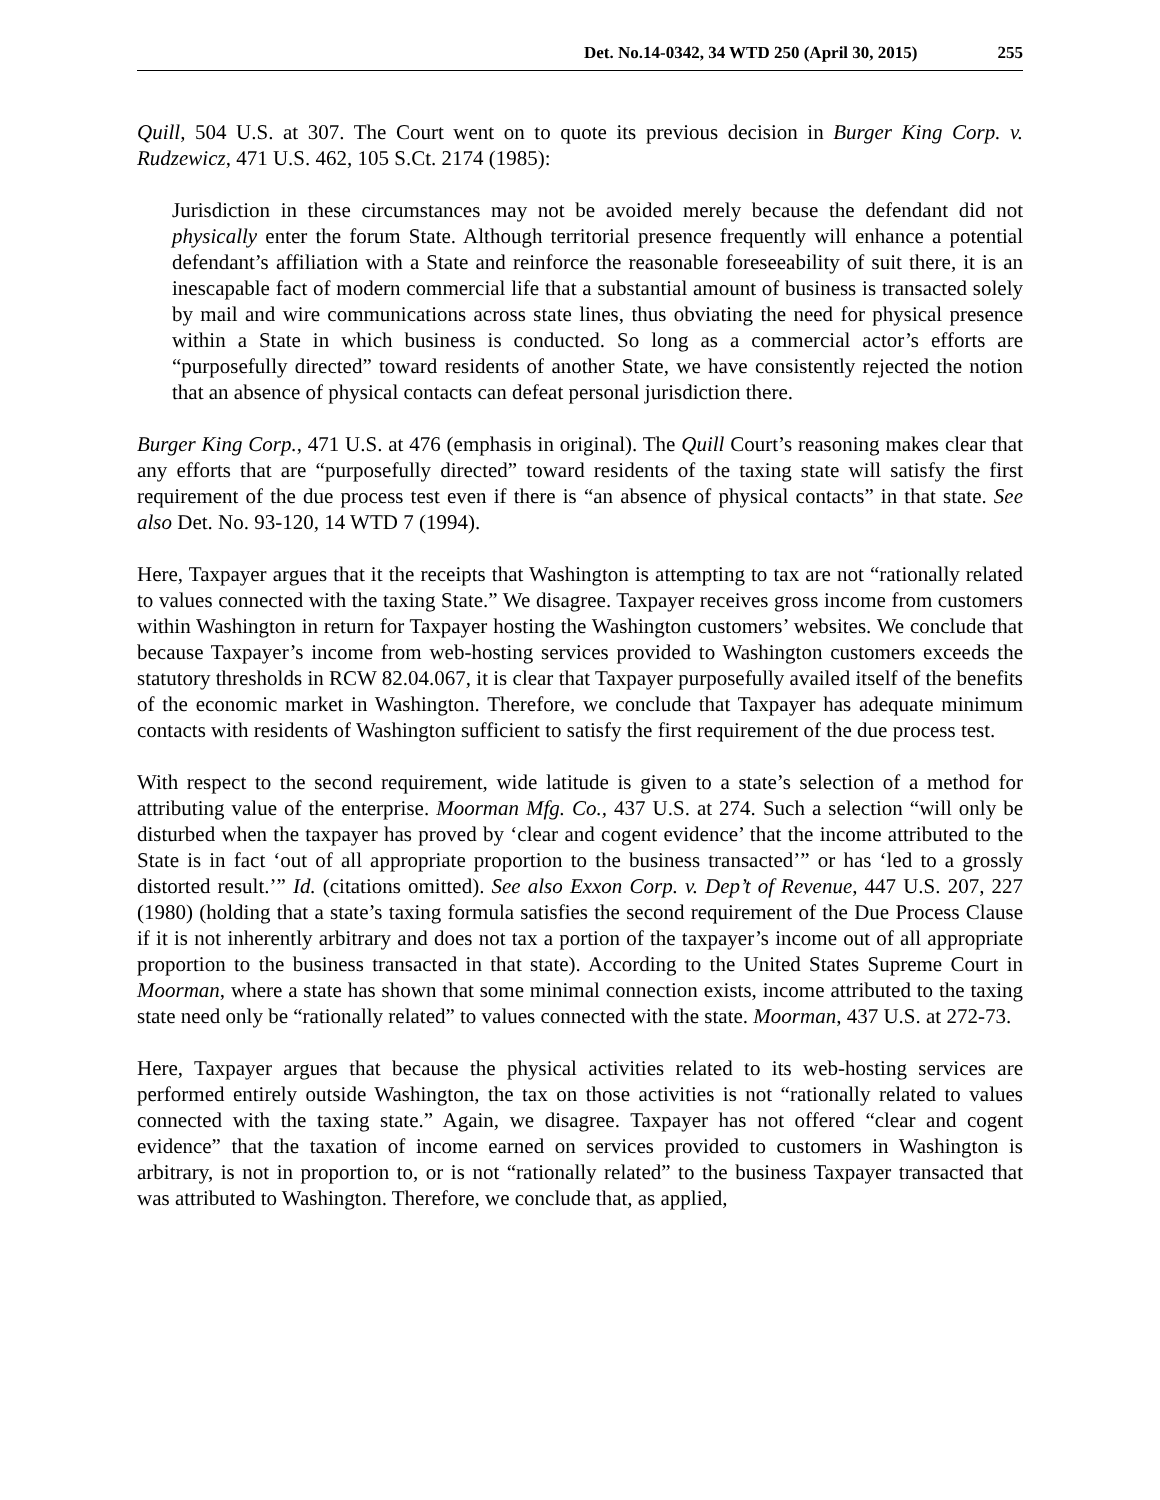Det. No.14-0342, 34 WTD 250 (April 30, 2015) 255
Quill, 504 U.S. at 307. The Court went on to quote its previous decision in Burger King Corp. v. Rudzewicz, 471 U.S. 462, 105 S.Ct. 2174 (1985):
Jurisdiction in these circumstances may not be avoided merely because the defendant did not physically enter the forum State. Although territorial presence frequently will enhance a potential defendant’s affiliation with a State and reinforce the reasonable foreseeability of suit there, it is an inescapable fact of modern commercial life that a substantial amount of business is transacted solely by mail and wire communications across state lines, thus obviating the need for physical presence within a State in which business is conducted. So long as a commercial actor’s efforts are “purposefully directed” toward residents of another State, we have consistently rejected the notion that an absence of physical contacts can defeat personal jurisdiction there.
Burger King Corp., 471 U.S. at 476 (emphasis in original). The Quill Court’s reasoning makes clear that any efforts that are “purposefully directed” toward residents of the taxing state will satisfy the first requirement of the due process test even if there is “an absence of physical contacts” in that state. See also Det. No. 93-120, 14 WTD 7 (1994).
Here, Taxpayer argues that it the receipts that Washington is attempting to tax are not “rationally related to values connected with the taxing State.” We disagree. Taxpayer receives gross income from customers within Washington in return for Taxpayer hosting the Washington customers’ websites. We conclude that because Taxpayer’s income from web-hosting services provided to Washington customers exceeds the statutory thresholds in RCW 82.04.067, it is clear that Taxpayer purposefully availed itself of the benefits of the economic market in Washington. Therefore, we conclude that Taxpayer has adequate minimum contacts with residents of Washington sufficient to satisfy the first requirement of the due process test.
With respect to the second requirement, wide latitude is given to a state’s selection of a method for attributing value of the enterprise. Moorman Mfg. Co., 437 U.S. at 274. Such a selection “will only be disturbed when the taxpayer has proved by ‘clear and cogent evidence’ that the income attributed to the State is in fact ‘out of all appropriate proportion to the business transacted’” or has ‘led to a grossly distorted result.’” Id. (citations omitted). See also Exxon Corp. v. Dep’t of Revenue, 447 U.S. 207, 227 (1980) (holding that a state’s taxing formula satisfies the second requirement of the Due Process Clause if it is not inherently arbitrary and does not tax a portion of the taxpayer’s income out of all appropriate proportion to the business transacted in that state). According to the United States Supreme Court in Moorman, where a state has shown that some minimal connection exists, income attributed to the taxing state need only be “rationally related” to values connected with the state. Moorman, 437 U.S. at 272-73.
Here, Taxpayer argues that because the physical activities related to its web-hosting services are performed entirely outside Washington, the tax on those activities is not “rationally related to values connected with the taxing state.” Again, we disagree. Taxpayer has not offered “clear and cogent evidence” that the taxation of income earned on services provided to customers in Washington is arbitrary, is not in proportion to, or is not “rationally related” to the business Taxpayer transacted that was attributed to Washington. Therefore, we conclude that, as applied,